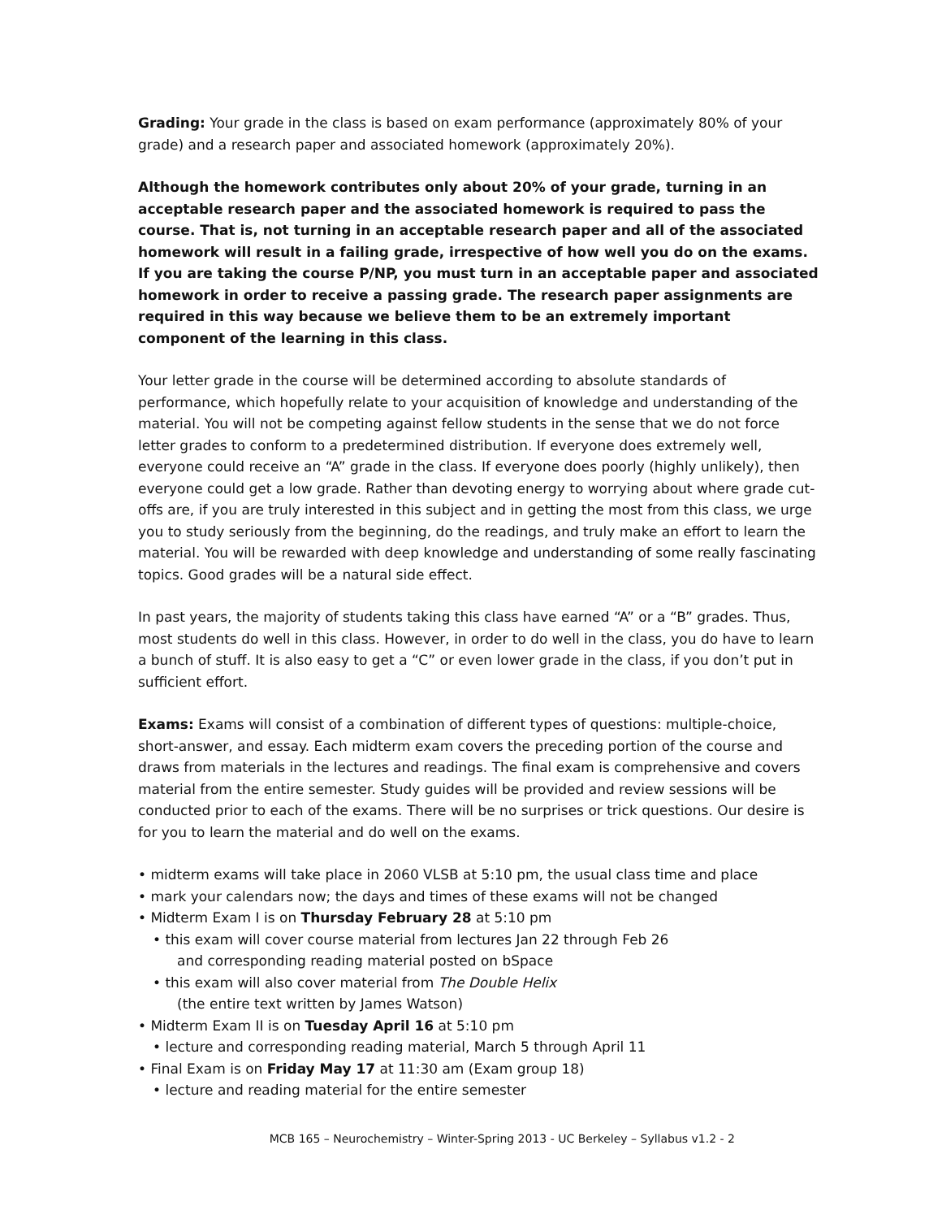Grading: Your grade in the class is based on exam performance (approximately 80% of your grade) and a research paper and associated homework (approximately 20%).
Although the homework contributes only about 20% of your grade, turning in an acceptable research paper and the associated homework is required to pass the course. That is, not turning in an acceptable research paper and all of the associated homework will result in a failing grade, irrespective of how well you do on the exams. If you are taking the course P/NP, you must turn in an acceptable paper and associated homework in order to receive a passing grade. The research paper assignments are required in this way because we believe them to be an extremely important component of the learning in this class.
Your letter grade in the course will be determined according to absolute standards of performance, which hopefully relate to your acquisition of knowledge and understanding of the material. You will not be competing against fellow students in the sense that we do not force letter grades to conform to a predetermined distribution. If everyone does extremely well, everyone could receive an “A” grade in the class. If everyone does poorly (highly unlikely), then everyone could get a low grade. Rather than devoting energy to worrying about where grade cut-offs are, if you are truly interested in this subject and in getting the most from this class, we urge you to study seriously from the beginning, do the readings, and truly make an effort to learn the material. You will be rewarded with deep knowledge and understanding of some really fascinating topics. Good grades will be a natural side effect.
In past years, the majority of students taking this class have earned “A” or a “B” grades. Thus, most students do well in this class. However, in order to do well in the class, you do have to learn a bunch of stuff. It is also easy to get a “C” or even lower grade in the class, if you don’t put in sufficient effort.
Exams: Exams will consist of a combination of different types of questions: multiple-choice, short-answer, and essay. Each midterm exam covers the preceding portion of the course and draws from materials in the lectures and readings. The final exam is comprehensive and covers material from the entire semester. Study guides will be provided and review sessions will be conducted prior to each of the exams. There will be no surprises or trick questions. Our desire is for you to learn the material and do well on the exams.
• midterm exams will take place in 2060 VLSB at 5:10 pm, the usual class time and place
• mark your calendars now; the days and times of these exams will not be changed
• Midterm Exam I is on Thursday February 28 at 5:10 pm
• this exam will cover course material from lectures Jan 22 through Feb 26
and corresponding reading material posted on bSpace
• this exam will also cover material from The Double Helix
(the entire text written by James Watson)
• Midterm Exam II is on Tuesday April 16 at 5:10 pm
• lecture and corresponding reading material, March 5 through April 11
• Final Exam is on Friday May 17 at 11:30 am (Exam group 18)
• lecture and reading material for the entire semester
MCB 165 – Neurochemistry – Winter-Spring 2013 - UC Berkeley – Syllabus v1.2 - 2